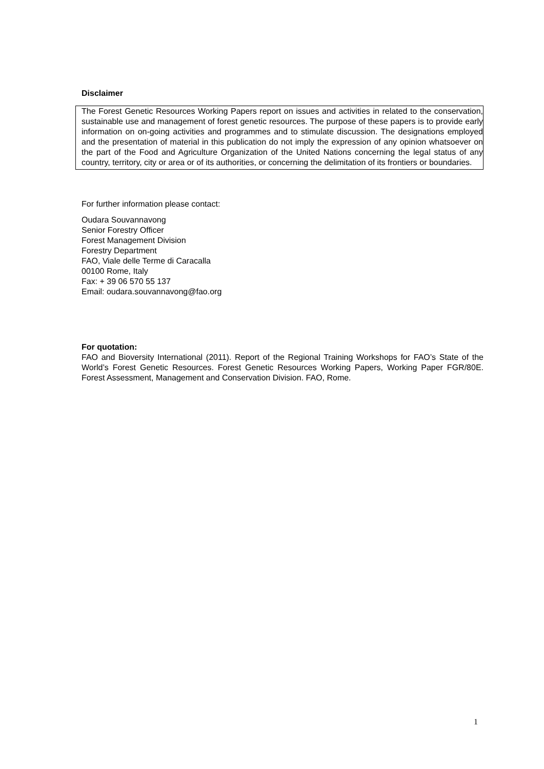Disclaimer
The Forest Genetic Resources Working Papers report on issues and activities in related to the conservation, sustainable use and management of forest genetic resources. The purpose of these papers is to provide early information on on-going activities and programmes and to stimulate discussion. The designations employed and the presentation of material in this publication do not imply the expression of any opinion whatsoever on the part of the Food and Agriculture Organization of the United Nations concerning the legal status of any country, territory, city or area or of its authorities, or concerning the delimitation of its frontiers or boundaries.
For further information please contact:
Oudara Souvannavong
Senior Forestry Officer
Forest Management Division
Forestry Department
FAO, Viale delle Terme di Caracalla
00100 Rome, Italy
Fax: + 39 06 570 55 137
Email: oudara.souvannavong@fao.org
For quotation:
FAO and Bioversity International (2011). Report of the Regional Training Workshops for FAO’s State of the World’s Forest Genetic Resources. Forest Genetic Resources Working Papers, Working Paper FGR/80E. Forest Assessment, Management and Conservation Division. FAO, Rome.
1